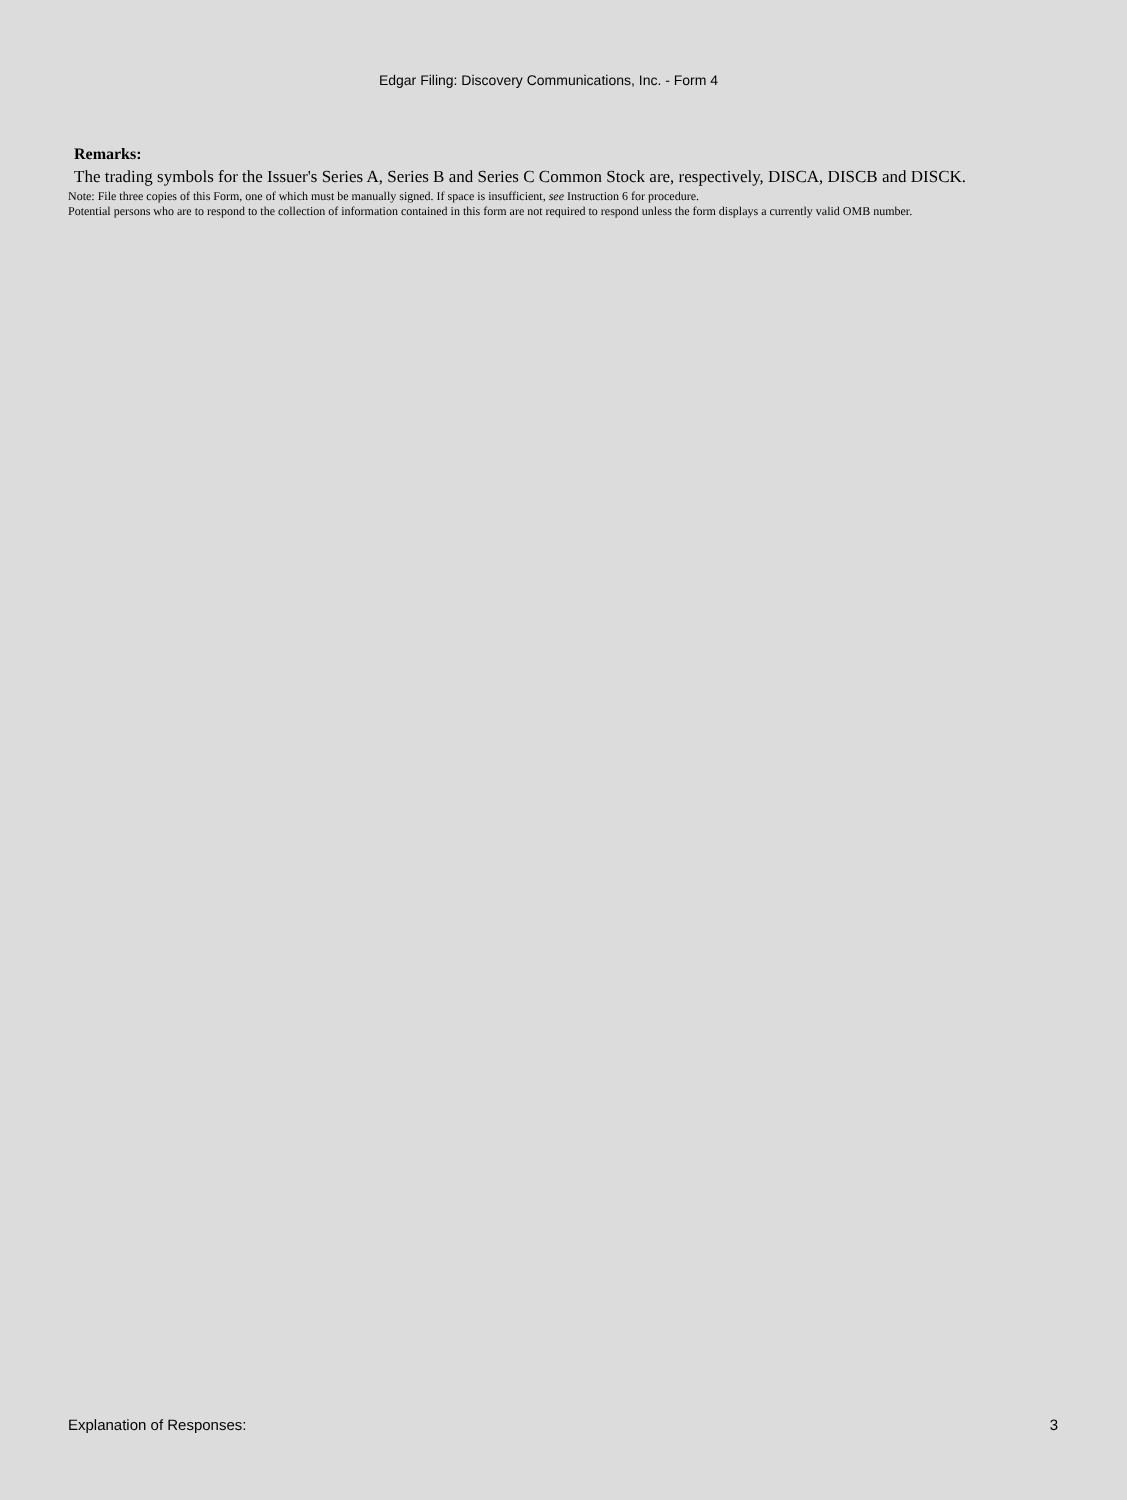Edgar Filing: Discovery Communications, Inc. - Form 4
Remarks:
The trading symbols for the Issuer's Series A, Series B and Series C Common Stock are, respectively, DISCA, DISCB and DISCK.
Note: File three copies of this Form, one of which must be manually signed. If space is insufficient, see Instruction 6 for procedure.
Potential persons who are to respond to the collection of information contained in this form are not required to respond unless the form displays a currently valid OMB number.
Explanation of Responses: 3